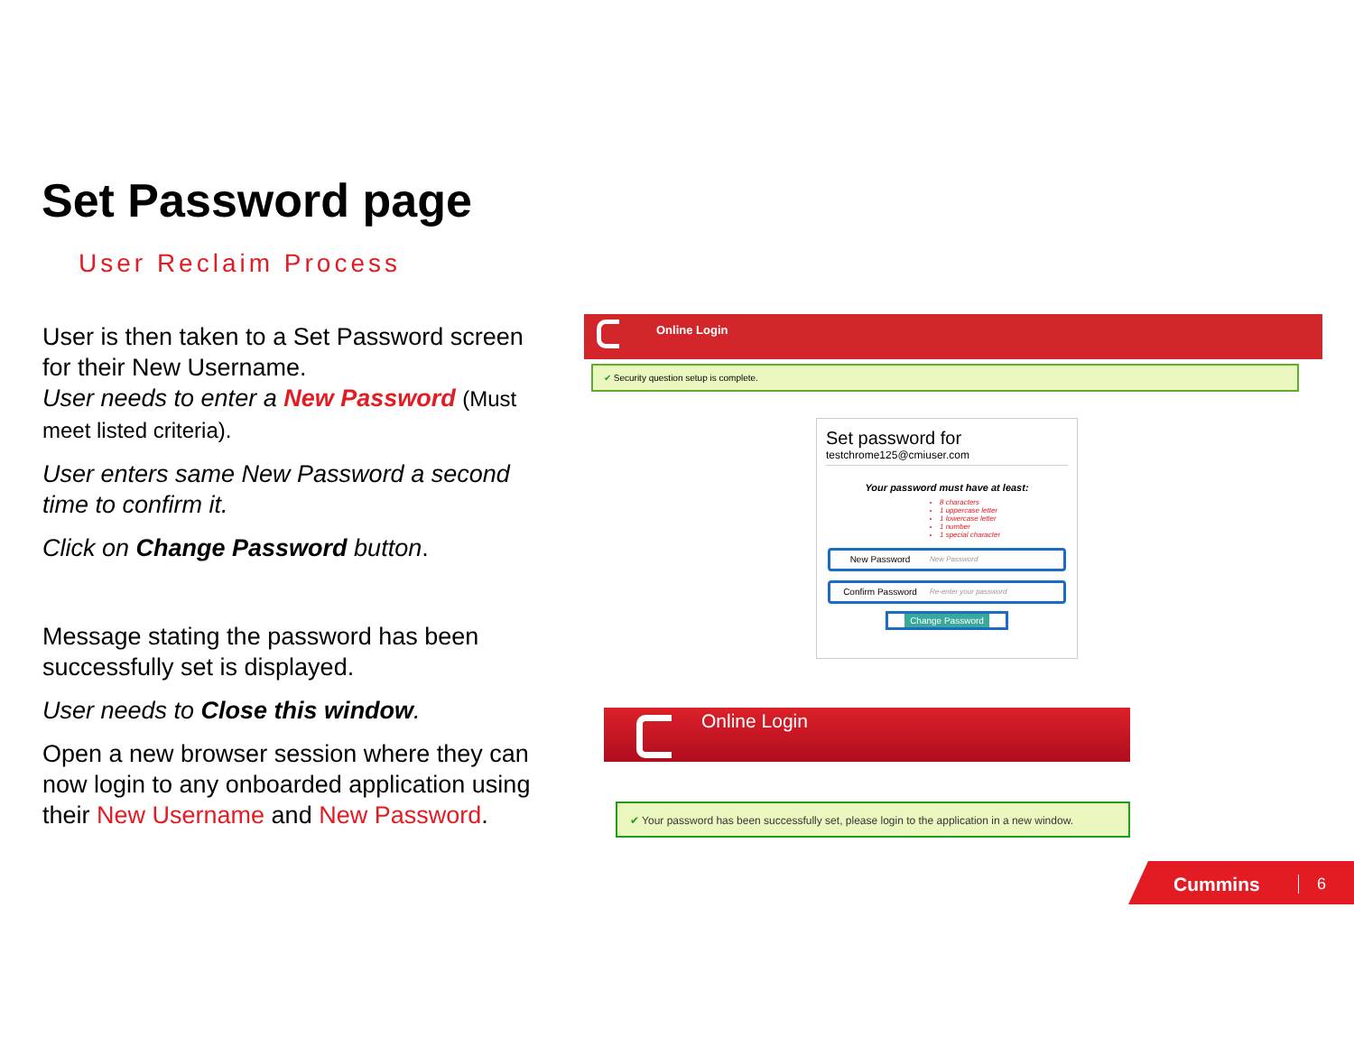Set Password page
User Reclaim Process
User is then taken to a Set Password screen for their New Username.
User needs to enter a New Password (Must meet listed criteria).
User enters same New Password a second time to confirm it.
Click on Change Password button.
Message stating the password has been successfully set is displayed.
User needs to Close this window.
Open a new browser session where they can now login to any onboarded application using their New Username and New Password.
Online Login
✔ Security question setup is complete.
Set password for
testchrome125@cmiuser.com
Your password must have at least:
8 characters
1 uppercase letter
1 lowercase letter
1 number
1 special character
New Password New Password
Confirm Password Re-enter your password
Change Password
Online Login
✔ Your password has been successfully set, please login to the application in a new window.
Cummins 6